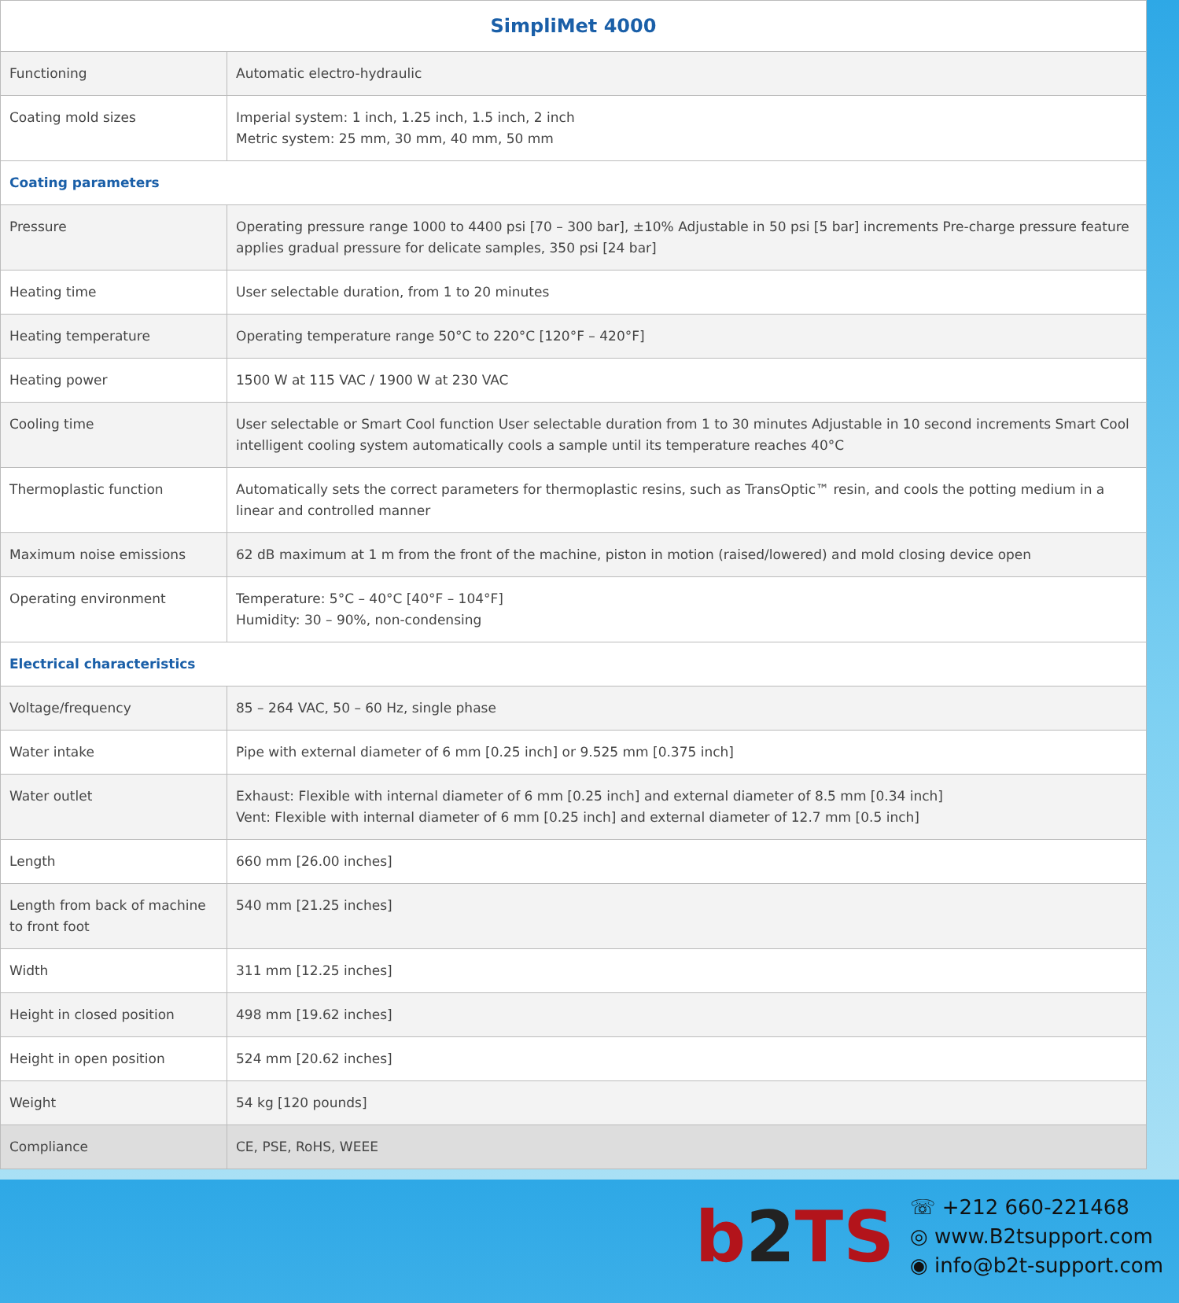| SimpliMet 4000 | |
| --- | --- |
| Functioning | Automatic electro-hydraulic |
| Coating mold sizes | Imperial system: 1 inch, 1.25 inch, 1.5 inch, 2 inch Metric system: 25 mm, 30 mm, 40 mm, 50 mm |
| Coating parameters | |
| Pressure | Operating pressure range 1000 to 4400 psi [70 – 300 bar], ±10% Adjustable in 50 psi [5 bar] increments Pre-charge pressure feature applies gradual pressure for delicate samples, 350 psi [24 bar] |
| Heating time | User selectable duration, from 1 to 20 minutes |
| Heating temperature | Operating temperature range 50°C to 220°C [120°F – 420°F] |
| Heating power | 1500 W at 115 VAC / 1900 W at 230 VAC |
| Cooling time | User selectable or Smart Cool function User selectable duration from 1 to 30 minutes Adjustable in 10 second increments Smart Cool intelligent cooling system automatically cools a sample until its temperature reaches 40°C |
| Thermoplastic function | Automatically sets the correct parameters for thermoplastic resins, such as TransOptic™ resin, and cools the potting medium in a linear and controlled manner |
| Maximum noise emissions | 62 dB maximum at 1 m from the front of the machine, piston in motion (raised/lowered) and mold closing device open |
| Operating environment | Temperature: 5°C – 40°C [40°F – 104°F] Humidity: 30 – 90%, non-condensing |
| Electrical characteristics | |
| Voltage/frequency | 85 – 264 VAC, 50 – 60 Hz, single phase |
| Water intake | Pipe with external diameter of 6 mm [0.25 inch] or 9.525 mm [0.375 inch] |
| Water outlet | Exhaust: Flexible with internal diameter of 6 mm [0.25 inch] and external diameter of 8.5 mm [0.34 inch] Vent: Flexible with internal diameter of 6 mm [0.25 inch] and external diameter of 12.7 mm [0.5 inch] |
| Length | 660 mm [26.00 inches] |
| Length from back of machine to front foot | 540 mm [21.25 inches] |
| Width | 311 mm [12.25 inches] |
| Height in closed position | 498 mm [19.62 inches] |
| Height in open position | 524 mm [20.62 inches] |
| Weight | 54 kg [120 pounds] |
| Compliance | CE, PSE, RoHS, WEEE |
b2 TS
☏ +212 660-221468
◎ www.B2tsupport.com
◉ info@b2t-support.com